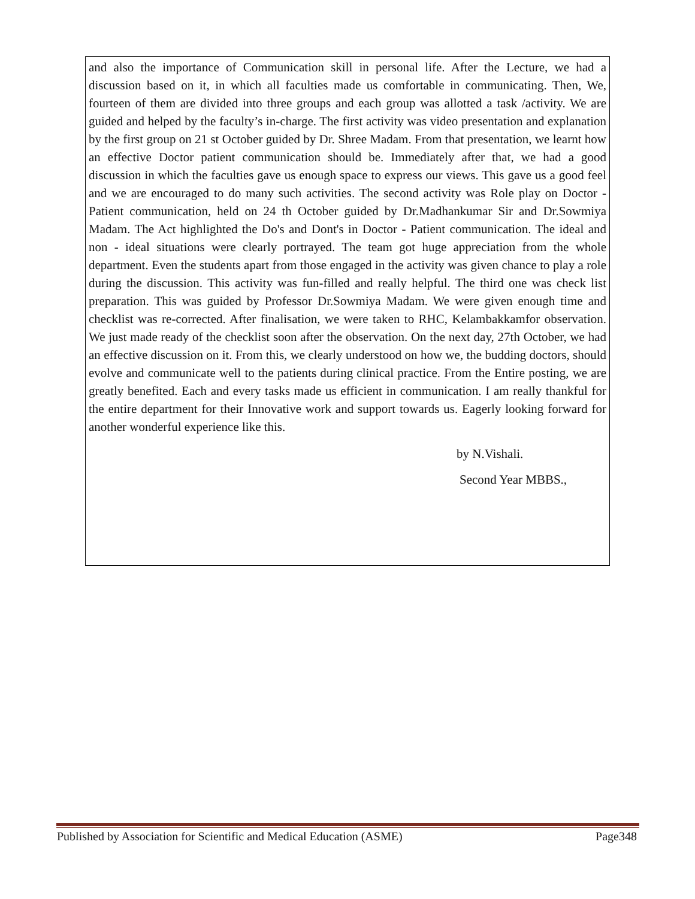and also the importance of Communication skill in personal life. After the Lecture, we had a discussion based on it, in which all faculties made us comfortable in communicating. Then, We, fourteen of them are divided into three groups and each group was allotted a task /activity. We are guided and helped by the faculty’s in-charge. The first activity was video presentation and explanation by the first group on 21 st October guided by Dr. Shree Madam. From that presentation, we learnt how an effective Doctor patient communication should be. Immediately after that, we had a good discussion in which the faculties gave us enough space to express our views. This gave us a good feel and we are encouraged to do many such activities. The second activity was Role play on Doctor - Patient communication, held on 24 th October guided by Dr.Madhankumar Sir and Dr.Sowmiya Madam. The Act highlighted the Do's and Dont's in Doctor - Patient communication. The ideal and non - ideal situations were clearly portrayed. The team got huge appreciation from the whole department. Even the students apart from those engaged in the activity was given chance to play a role during the discussion. This activity was fun-filled and really helpful. The third one was check list preparation. This was guided by Professor Dr.Sowmiya Madam. We were given enough time and checklist was re-corrected. After finalisation, we were taken to RHC, Kelambakkamfor observation. We just made ready of the checklist soon after the observation. On the next day, 27th October, we had an effective discussion on it. From this, we clearly understood on how we, the budding doctors, should evolve and communicate well to the patients during clinical practice. From the Entire posting, we are greatly benefited. Each and every tasks made us efficient in communication. I am really thankful for the entire department for their Innovative work and support towards us. Eagerly looking forward for another wonderful experience like this.
by N.Vishali.
Second Year MBBS.,
Published by Association for Scientific and Medical Education (ASME) Page348